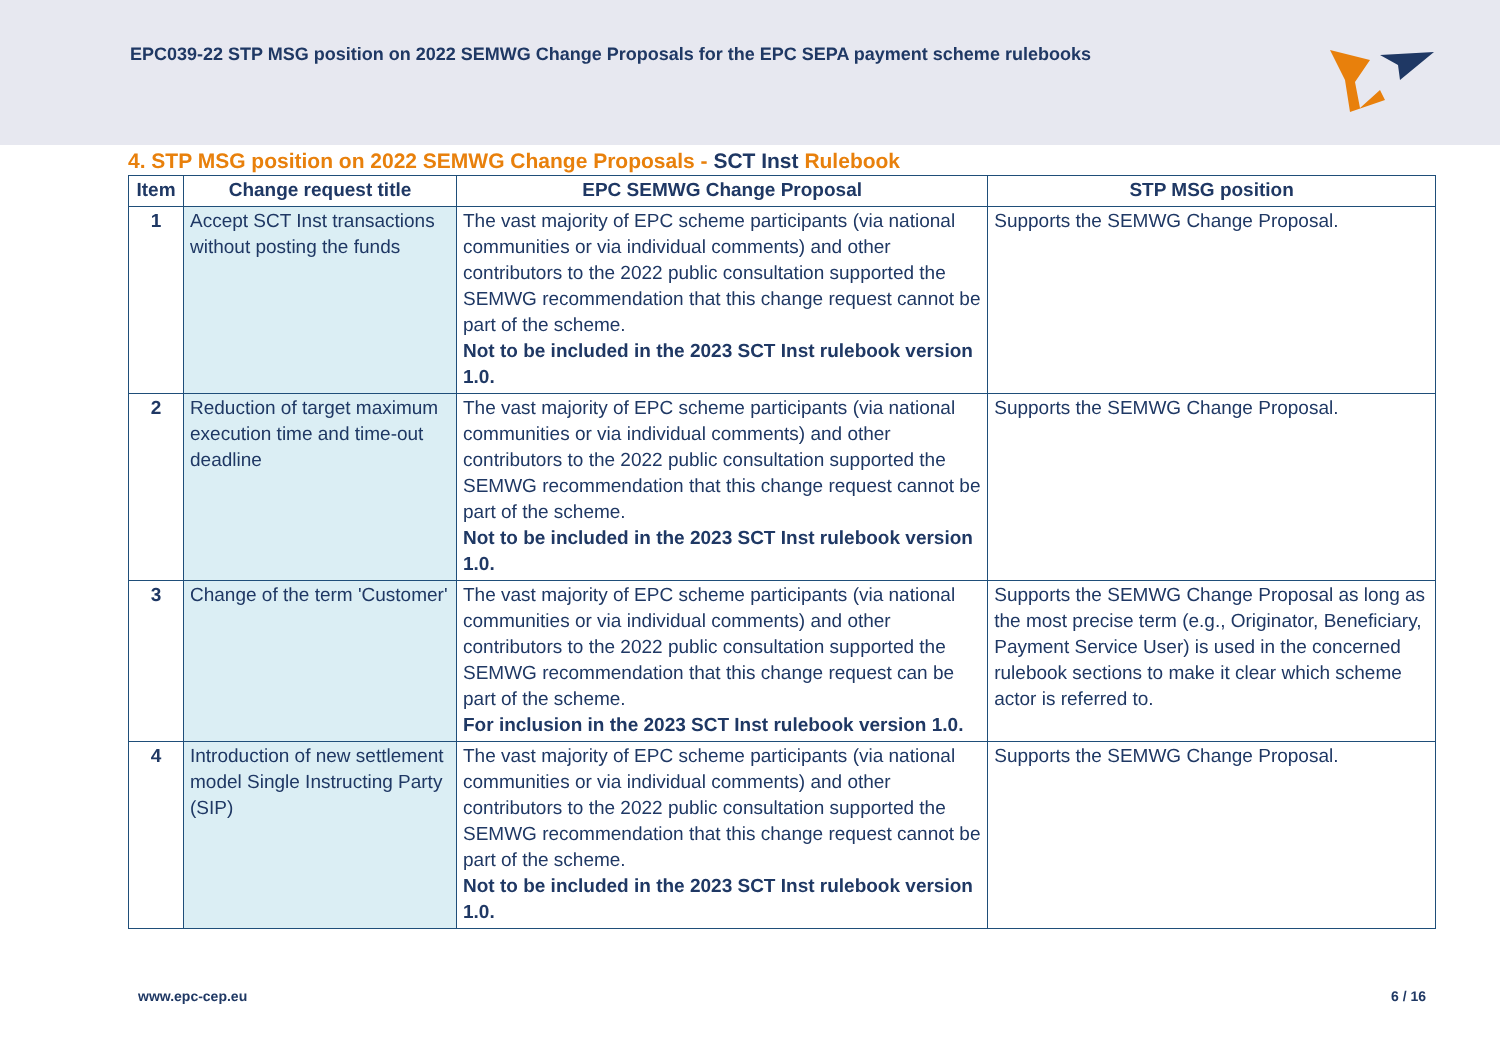EPC039-22 STP MSG position on 2022 SEMWG Change Proposals for the EPC SEPA payment scheme rulebooks
4. STP MSG position on 2022 SEMWG Change Proposals - SCT Inst Rulebook
| Item | Change request title | EPC SEMWG Change Proposal | STP MSG position |
| --- | --- | --- | --- |
| 1 | Accept SCT Inst transactions without posting the funds | The vast majority of EPC scheme participants (via national communities or via individual comments) and other contributors to the 2022 public consultation supported the SEMWG recommendation that this change request cannot be part of the scheme. Not to be included in the 2023 SCT Inst rulebook version 1.0. | Supports the SEMWG Change Proposal. |
| 2 | Reduction of target maximum execution time and time-out deadline | The vast majority of EPC scheme participants (via national communities or via individual comments) and other contributors to the 2022 public consultation supported the SEMWG recommendation that this change request cannot be part of the scheme. Not to be included in the 2023 SCT Inst rulebook version 1.0. | Supports the SEMWG Change Proposal. |
| 3 | Change of the term 'Customer' | The vast majority of EPC scheme participants (via national communities or via individual comments) and other contributors to the 2022 public consultation supported the SEMWG recommendation that this change request can be part of the scheme. For inclusion in the 2023 SCT Inst rulebook version 1.0. | Supports the SEMWG Change Proposal as long as the most precise term (e.g., Originator, Beneficiary, Payment Service User) is used in the concerned rulebook sections to make it clear which scheme actor is referred to. |
| 4 | Introduction of new settlement model Single Instructing Party (SIP) | The vast majority of EPC scheme participants (via national communities or via individual comments) and other contributors to the 2022 public consultation supported the SEMWG recommendation that this change request cannot be part of the scheme. Not to be included in the 2023 SCT Inst rulebook version 1.0. | Supports the SEMWG Change Proposal. |
www.epc-cep.eu 6 / 16